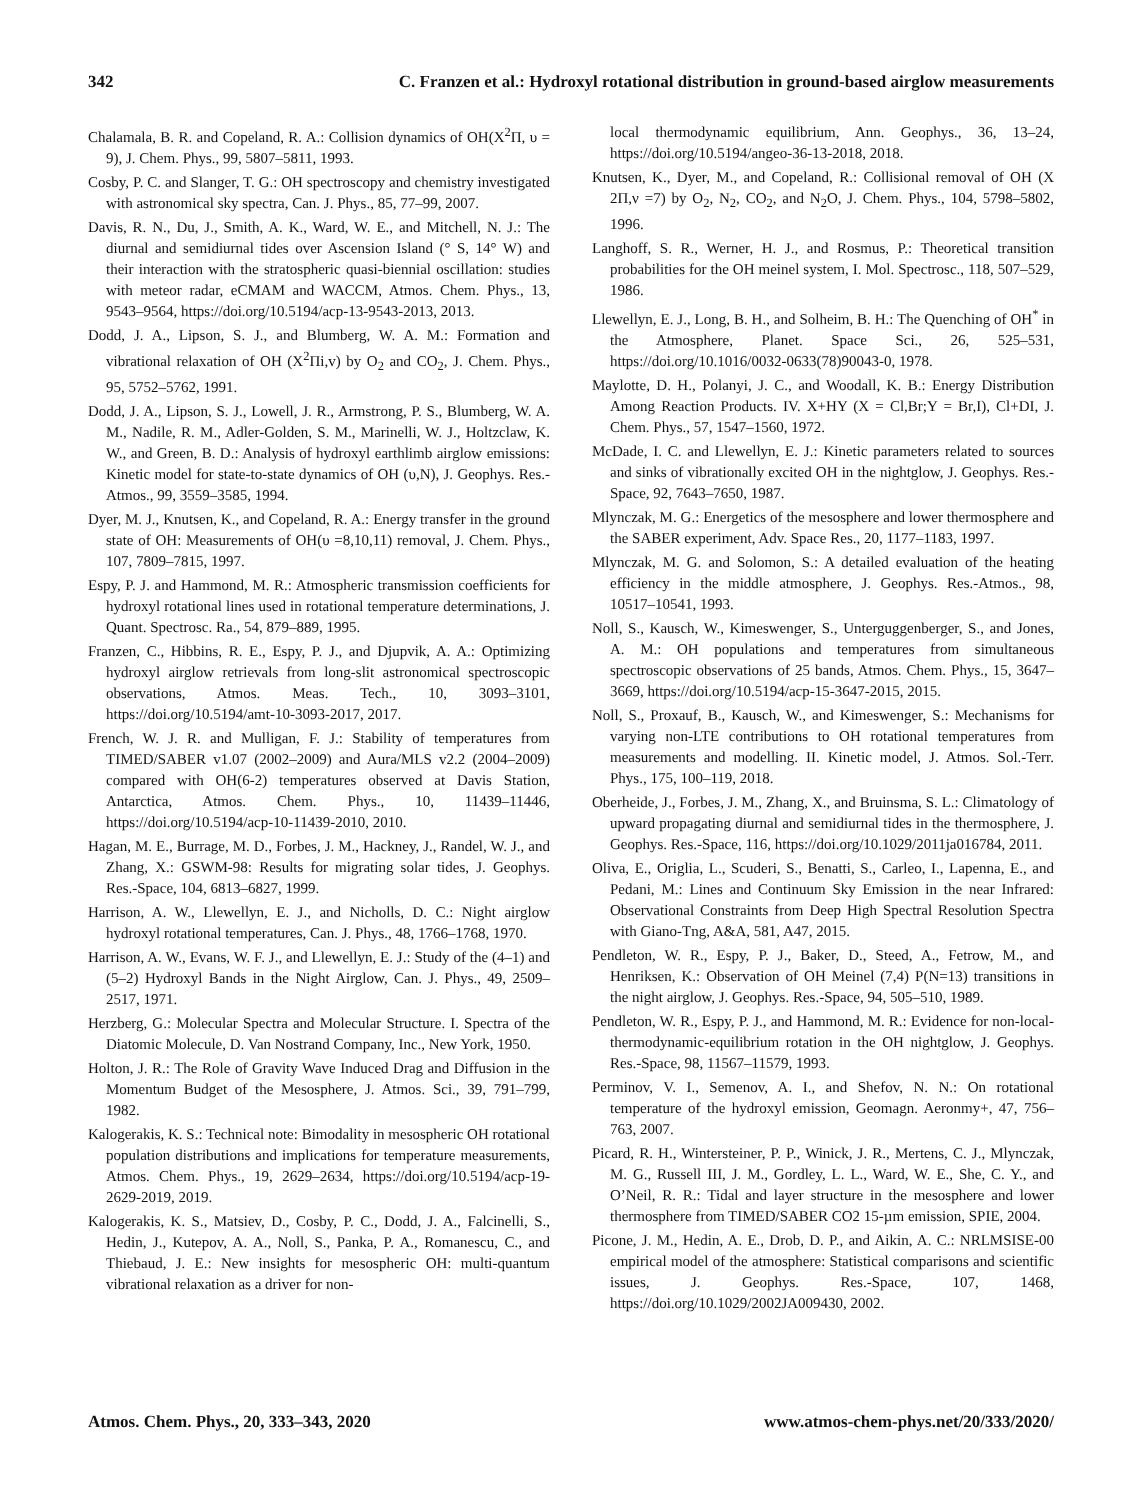342 C. Franzen et al.: Hydroxyl rotational distribution in ground-based airglow measurements
Chalamala, B. R. and Copeland, R. A.: Collision dynamics of OH(X<sup>2</sup>Π, υ = 9), J. Chem. Phys., 99, 5807–5811, 1993.
Cosby, P. C. and Slanger, T. G.: OH spectroscopy and chemistry investigated with astronomical sky spectra, Can. J. Phys., 85, 77–99, 2007.
Davis, R. N., Du, J., Smith, A. K., Ward, W. E., and Mitchell, N. J.: The diurnal and semidiurnal tides over Ascension Island (° S, 14° W) and their interaction with the stratospheric quasi-biennial oscillation: studies with meteor radar, eCMAM and WACCM, Atmos. Chem. Phys., 13, 9543–9564, https://doi.org/10.5194/acp-13-9543-2013, 2013.
Dodd, J. A., Lipson, S. J., and Blumberg, W. A. M.: Formation and vibrational relaxation of OH (X<sup>2</sup>Πi,v) by O<sub>2</sub> and CO<sub>2</sub>, J. Chem. Phys., 95, 5752–5762, 1991.
Dodd, J. A., Lipson, S. J., Lowell, J. R., Armstrong, P. S., Blumberg, W. A. M., Nadile, R. M., Adler-Golden, S. M., Marinelli, W. J., Holtzclaw, K. W., and Green, B. D.: Analysis of hydroxyl earthlimb airglow emissions: Kinetic model for state-to-state dynamics of OH (υ,N), J. Geophys. Res.-Atmos., 99, 3559–3585, 1994.
Dyer, M. J., Knutsen, K., and Copeland, R. A.: Energy transfer in the ground state of OH: Measurements of OH(υ =8,10,11) removal, J. Chem. Phys., 107, 7809–7815, 1997.
Espy, P. J. and Hammond, M. R.: Atmospheric transmission coefficients for hydroxyl rotational lines used in rotational temperature determinations, J. Quant. Spectrosc. Ra., 54, 879–889, 1995.
Franzen, C., Hibbins, R. E., Espy, P. J., and Djupvik, A. A.: Optimizing hydroxyl airglow retrievals from long-slit astronomical spectroscopic observations, Atmos. Meas. Tech., 10, 3093–3101, https://doi.org/10.5194/amt-10-3093-2017, 2017.
French, W. J. R. and Mulligan, F. J.: Stability of temperatures from TIMED/SABER v1.07 (2002–2009) and Aura/MLS v2.2 (2004–2009) compared with OH(6-2) temperatures observed at Davis Station, Antarctica, Atmos. Chem. Phys., 10, 11439–11446, https://doi.org/10.5194/acp-10-11439-2010, 2010.
Hagan, M. E., Burrage, M. D., Forbes, J. M., Hackney, J., Randel, W. J., and Zhang, X.: GSWM-98: Results for migrating solar tides, J. Geophys. Res.-Space, 104, 6813–6827, 1999.
Harrison, A. W., Llewellyn, E. J., and Nicholls, D. C.: Night airglow hydroxyl rotational temperatures, Can. J. Phys., 48, 1766–1768, 1970.
Harrison, A. W., Evans, W. F. J., and Llewellyn, E. J.: Study of the (4–1) and (5–2) Hydroxyl Bands in the Night Airglow, Can. J. Phys., 49, 2509–2517, 1971.
Herzberg, G.: Molecular Spectra and Molecular Structure. I. Spectra of the Diatomic Molecule, D. Van Nostrand Company, Inc., New York, 1950.
Holton, J. R.: The Role of Gravity Wave Induced Drag and Diffusion in the Momentum Budget of the Mesosphere, J. Atmos. Sci., 39, 791–799, 1982.
Kalogerakis, K. S.: Technical note: Bimodality in mesospheric OH rotational population distributions and implications for temperature measurements, Atmos. Chem. Phys., 19, 2629–2634, https://doi.org/10.5194/acp-19-2629-2019, 2019.
Kalogerakis, K. S., Matsiev, D., Cosby, P. C., Dodd, J. A., Falcinelli, S., Hedin, J., Kutepov, A. A., Noll, S., Panka, P. A., Romanescu, C., and Thiebaud, J. E.: New insights for mesospheric OH: multi-quantum vibrational relaxation as a driver for non-
local thermodynamic equilibrium, Ann. Geophys., 36, 13–24, https://doi.org/10.5194/angeo-36-13-2018, 2018.
Knutsen, K., Dyer, M., and Copeland, R.: Collisional removal of OH (X 2Π,ν =7) by O<sub>2</sub>, N<sub>2</sub>, CO<sub>2</sub>, and N<sub>2</sub>O, J. Chem. Phys., 104, 5798–5802, 1996.
Langhoff, S. R., Werner, H. J., and Rosmus, P.: Theoretical transition probabilities for the OH meinel system, I. Mol. Spectrosc., 118, 507–529, 1986.
Llewellyn, E. J., Long, B. H., and Solheim, B. H.: The Quenching of OH<sup>*</sup> in the Atmosphere, Planet. Space Sci., 26, 525–531, https://doi.org/10.1016/0032-0633(78)90043-0, 1978.
Maylotte, D. H., Polanyi, J. C., and Woodall, K. B.: Energy Distribution Among Reaction Products. IV. X+HY (X = Cl,Br;Y = Br,I), Cl+DI, J. Chem. Phys., 57, 1547–1560, 1972.
McDade, I. C. and Llewellyn, E. J.: Kinetic parameters related to sources and sinks of vibrationally excited OH in the nightglow, J. Geophys. Res.-Space, 92, 7643–7650, 1987.
Mlynczak, M. G.: Energetics of the mesosphere and lower thermosphere and the SABER experiment, Adv. Space Res., 20, 1177–1183, 1997.
Mlynczak, M. G. and Solomon, S.: A detailed evaluation of the heating efficiency in the middle atmosphere, J. Geophys. Res.-Atmos., 98, 10517–10541, 1993.
Noll, S., Kausch, W., Kimeswenger, S., Unterguggenberger, S., and Jones, A. M.: OH populations and temperatures from simultaneous spectroscopic observations of 25 bands, Atmos. Chem. Phys., 15, 3647–3669, https://doi.org/10.5194/acp-15-3647-2015, 2015.
Noll, S., Proxauf, B., Kausch, W., and Kimeswenger, S.: Mechanisms for varying non-LTE contributions to OH rotational temperatures from measurements and modelling. II. Kinetic model, J. Atmos. Sol.-Terr. Phys., 175, 100–119, 2018.
Oberheide, J., Forbes, J. M., Zhang, X., and Bruinsma, S. L.: Climatology of upward propagating diurnal and semidiurnal tides in the thermosphere, J. Geophys. Res.-Space, 116, https://doi.org/10.1029/2011ja016784, 2011.
Oliva, E., Origlia, L., Scuderi, S., Benatti, S., Carleo, I., Lapenna, E., and Pedani, M.: Lines and Continuum Sky Emission in the near Infrared: Observational Constraints from Deep High Spectral Resolution Spectra with Giano-Tng, A&A, 581, A47, 2015.
Pendleton, W. R., Espy, P. J., Baker, D., Steed, A., Fetrow, M., and Henriksen, K.: Observation of OH Meinel (7,4) P(N=13) transitions in the night airglow, J. Geophys. Res.-Space, 94, 505–510, 1989.
Pendleton, W. R., Espy, P. J., and Hammond, M. R.: Evidence for non-local-thermodynamic-equilibrium rotation in the OH nightglow, J. Geophys. Res.-Space, 98, 11567–11579, 1993.
Perminov, V. I., Semenov, A. I., and Shefov, N. N.: On rotational temperature of the hydroxyl emission, Geomagn. Aeronmy+, 47, 756–763, 2007.
Picard, R. H., Wintersteiner, P. P., Winick, J. R., Mertens, C. J., Mlynczak, M. G., Russell III, J. M., Gordley, L. L., Ward, W. E., She, C. Y., and O’Neil, R. R.: Tidal and layer structure in the mesosphere and lower thermosphere from TIMED/SABER CO2 15-µm emission, SPIE, 2004.
Picone, J. M., Hedin, A. E., Drob, D. P., and Aikin, A. C.: NRLMSISE-00 empirical model of the atmosphere: Statistical comparisons and scientific issues, J. Geophys. Res.-Space, 107, 1468, https://doi.org/10.1029/2002JA009430, 2002.
Atmos. Chem. Phys., 20, 333–343, 2020 www.atmos-chem-phys.net/20/333/2020/